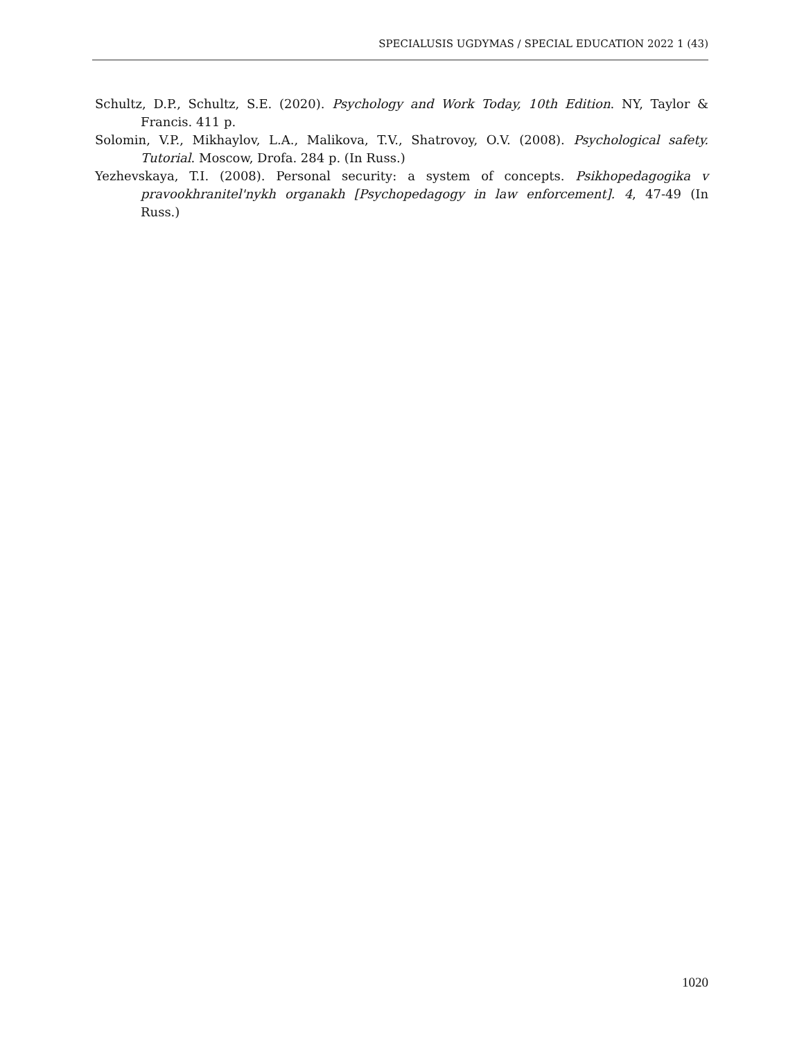SPECIALUSIS UGDYMAS / SPECIAL EDUCATION 2022 1 (43)
Schultz, D.P., Schultz, S.E. (2020). Psychology and Work Today, 10th Edition. NY, Taylor & Francis. 411 p.
Solomin, V.P., Mikhaylov, L.A., Malikova, T.V., Shatrovoy, O.V. (2008). Psychological safety. Tutorial. Moscow, Drofa. 284 p. (In Russ.)
Yezhevskaya, T.I. (2008). Personal security: a system of concepts. Psikhopedagogika v pravookhranitel'nykh organakh [Psychopedagogy in law enforcement]. 4, 47-49 (In Russ.)
1020